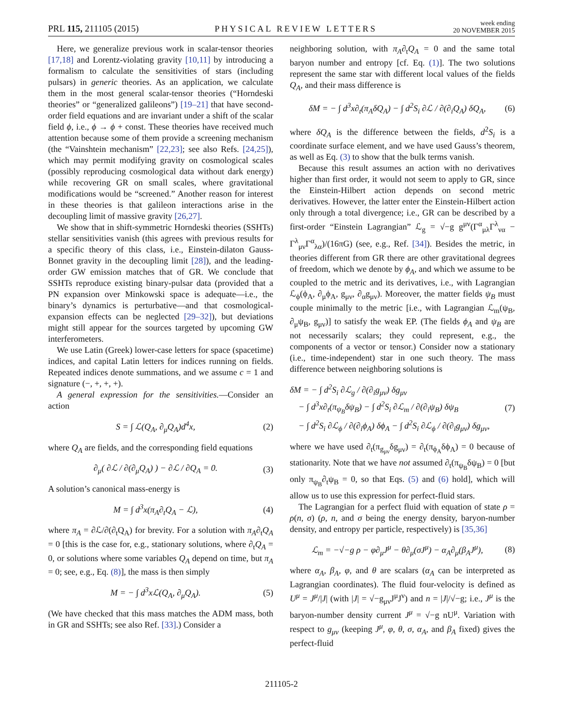PRL 115, 211105 (2015)
PHYSICAL REVIEW LETTERS
week ending
20 NOVEMBER 2015
Here, we generalize previous work in scalar-tensor theories [17,18] and Lorentz-violating gravity [10,11] by introducing a formalism to calculate the sensitivities of stars (including pulsars) in generic theories. As an application, we calculate them in the most general scalar-tensor theories (“Horndeski theories” or “generalized galileons”) [19–21] that have second-order field equations and are invariant under a shift of the scalar field ϕ, i.e., ϕ → ϕ + const. These theories have received much attention because some of them provide a screening mechanism (the “Vainshtein mechanism” [22,23]; see also Refs. [24,25]), which may permit modifying gravity on cosmological scales (possibly reproducing cosmological data without dark energy) while recovering GR on small scales, where gravitational modifications would be “screened.” Another reason for interest in these theories is that galileon interactions arise in the decoupling limit of massive gravity [26,27].
We show that in shift-symmetric Horndeski theories (SSHTs) stellar sensitivities vanish (this agrees with previous results for a specific theory of this class, i.e., Einstein-dilaton Gauss-Bonnet gravity in the decoupling limit [28]), and the leading-order GW emission matches that of GR. We conclude that SSHTs reproduce existing binary-pulsar data (provided that a PN expansion over Minkowski space is adequate—i.e., the binary’s dynamics is perturbative—and that cosmological-expansion effects can be neglected [29–32]), but deviations might still appear for the sources targeted by upcoming GW interferometers.
We use Latin (Greek) lower-case letters for space (spacetime) indices, and capital Latin letters for indices running on fields. Repeated indices denote summations, and we assume c = 1 and signature (−, +, +, +).
A general expression for the sensitivities.—Consider an action
S = ∫ ℒ(Q<sub>A</sub>, ∂<sub>μ</sub>Q<sub>A</sub>)d<sup>4</sup>x, (2)
where Q<sub>A</sub> are fields, and the corresponding field equations
∂<sub>μ</sub>( ∂ℒ / ∂(∂<sub>μ</sub>Q<sub>A</sub>) ) − ∂ℒ / ∂Q<sub>A</sub> = 0.
(3)
A solution’s canonical mass-energy is
M = ∫ d<sup>3</sup>x(π<sub>A</sub>∂<sub>t</sub>Q<sub>A</sub> − ℒ), (4)
where π<sub>A</sub> = ∂ℒ/∂(∂<sub>t</sub>Q<sub>A</sub>) for brevity. For a solution with π<sub>A</sub>∂<sub>t</sub>Q<sub>A</sub> = 0 [this is the case for, e.g., stationary solutions, where ∂<sub>t</sub>Q<sub>A</sub> = 0, or solutions where some variables Q<sub>A</sub> depend on time, but π<sub>A</sub> = 0; see, e.g., Eq. (8)], the mass is then simply
M = − ∫ d<sup>3</sup>xℒ(Q<sub>A</sub>, ∂<sub>μ</sub>Q<sub>A</sub>). (5)
(We have checked that this mass matches the ADM mass, both in GR and SSHTs; see also Ref. [33].) Consider a
neighboring solution, with π<sub>A</sub>∂<sub>t</sub>Q<sub>A</sub> = 0 and the same total baryon number and entropy [cf. Eq. (1)]. The two solutions represent the same star with different local values of the fields Q<sub>A</sub>, and their mass difference is
δM = − ∫ d<sup>3</sup>x∂<sub>t</sub>(π<sub>A</sub>δQ<sub>A</sub>) − ∫ d<sup>2</sup>S<sub>i</sub> ∂ℒ / ∂(∂<sub>i</sub>Q<sub>A</sub>) δQ<sub>A</sub>,
(6)
where δQ<sub>A</sub> is the difference between the fields, d<sup>2</sup>S<sub>i</sub> is a coordinate surface element, and we have used Gauss’s theorem, as well as Eq. (3) to show that the bulk terms vanish.
Because this result assumes an action with no derivatives higher than first order, it would not seem to apply to GR, since the Einstein-Hilbert action depends on second metric derivatives. However, the latter enter the Einstein-Hilbert action only through a total divergence; i.e., GR can be described by a first-order “Einstein Lagrangian” ℒ<sub>g</sub> = √−g g<sup>μν</sup>(Γ<sup>α</sup><sub>μλ</sub>Γ<sup>λ</sup><sub>να</sub> − Γ<sup>λ</sup><sub>μν</sub>Γ<sup>α</sup><sub>λα</sub>)/(16πG) (see, e.g., Ref. [34]). Besides the metric, in theories different from GR there are other gravitational degrees of freedom, which we denote by ϕ<sub>A</sub>, and which we assume to be coupled to the metric and its derivatives, i.e., with Lagrangian ℒ<sub>ϕ</sub>(ϕ<sub>A</sub>, ∂<sub>μ</sub>ϕ<sub>A</sub>, g<sub>μν</sub>, ∂<sub>α</sub>g<sub>μν</sub>). Moreover, the matter fields ψ<sub>B</sub> must couple minimally to the metric [i.e., with Lagrangian ℒ<sub>m</sub>(ψ<sub>B</sub>, ∂<sub>μ</sub>ψ<sub>B</sub>, g<sub>μν</sub>)] to satisfy the weak EP. (The fields ϕ<sub>A</sub> and ψ<sub>B</sub> are not necessarily scalars; they could represent, e.g., the components of a vector or tensor.) Consider now a stationary (i.e., time-independent) star in one such theory. The mass difference between neighboring solutions is
δM = − ∫ d<sup>2</sup>S<sub>i</sub> ∂ℒ<sub>g</sub> / ∂(∂<sub>i</sub>g<sub>μν</sub>) δg<sub>μν</sub>
− ∫ d<sup>3</sup>x∂<sub>t</sub>(π<sub>ψ<sub>B</sub></sub>δψ<sub>B</sub>) − ∫ d<sup>2</sup>S<sub>i</sub> ∂ℒ<sub>m</sub> / ∂(∂<sub>i</sub>ψ<sub>B</sub>) δψ<sub>B</sub>
− ∫ d<sup>2</sup>S<sub>i</sub> ∂ℒ<sub>ϕ</sub> / ∂(∂<sub>i</sub>ϕ<sub>A</sub>) δϕ<sub>A</sub> − ∫ d<sup>2</sup>S<sub>i</sub> ∂ℒ<sub>ϕ</sub> / ∂(∂<sub>i</sub>g<sub>μν</sub>) δg<sub>μν</sub>,
(7)
where we have used ∂<sub>t</sub>(π<sub>g<sub>μν</sub></sub>δg<sub>μν</sub>) = ∂<sub>t</sub>(π<sub>ϕ<sub>A</sub></sub>δϕ<sub>A</sub>) = 0 because of stationarity. Note that we have not assumed ∂<sub>t</sub>(π<sub>ψ<sub>B</sub></sub>δψ<sub>B</sub>) = 0 [but only π<sub>ψ<sub>B</sub></sub>∂<sub>t</sub>ψ<sub>B</sub> = 0, so that Eqs. (5) and (6) hold], which will allow us to use this expression for perfect-fluid stars.
The Lagrangian for a perfect fluid with equation of state ρ = ρ(n, σ) (ρ, n, and σ being the energy density, baryon-number density, and entropy per particle, respectively) is [35,36]
ℒ<sub>m</sub> = −√−g ρ − φ∂<sub>μ</sub>J<sup>μ</sup> − θ∂<sub>μ</sub>(σJ<sup>μ</sup>) − α<sub>A</sub>∂<sub>μ</sub>(β<sub>A</sub>J<sup>μ</sup>),
(8)
where α<sub>A</sub>, β<sub>A</sub>, φ, and θ are scalars (α<sub>A</sub> can be interpreted as Lagrangian coordinates). The fluid four-velocity is defined as U<sup>μ</sup> = J<sup>μ</sup>/|J| (with |J| = √−g<sub>μν</sub>J<sup>μ</sup>J<sup>ν</sup>) and n = |J|/√−g; i.e., J<sup>μ</sup> is the baryon-number density current J<sup>μ</sup> = √−g nU<sup>μ</sup>. Variation with respect to g<sub>μν</sub> (keeping J<sup>μ</sup>, φ, θ, σ, α<sub>A</sub>, and β<sub>A</sub> fixed) gives the perfect-fluid
211105-2